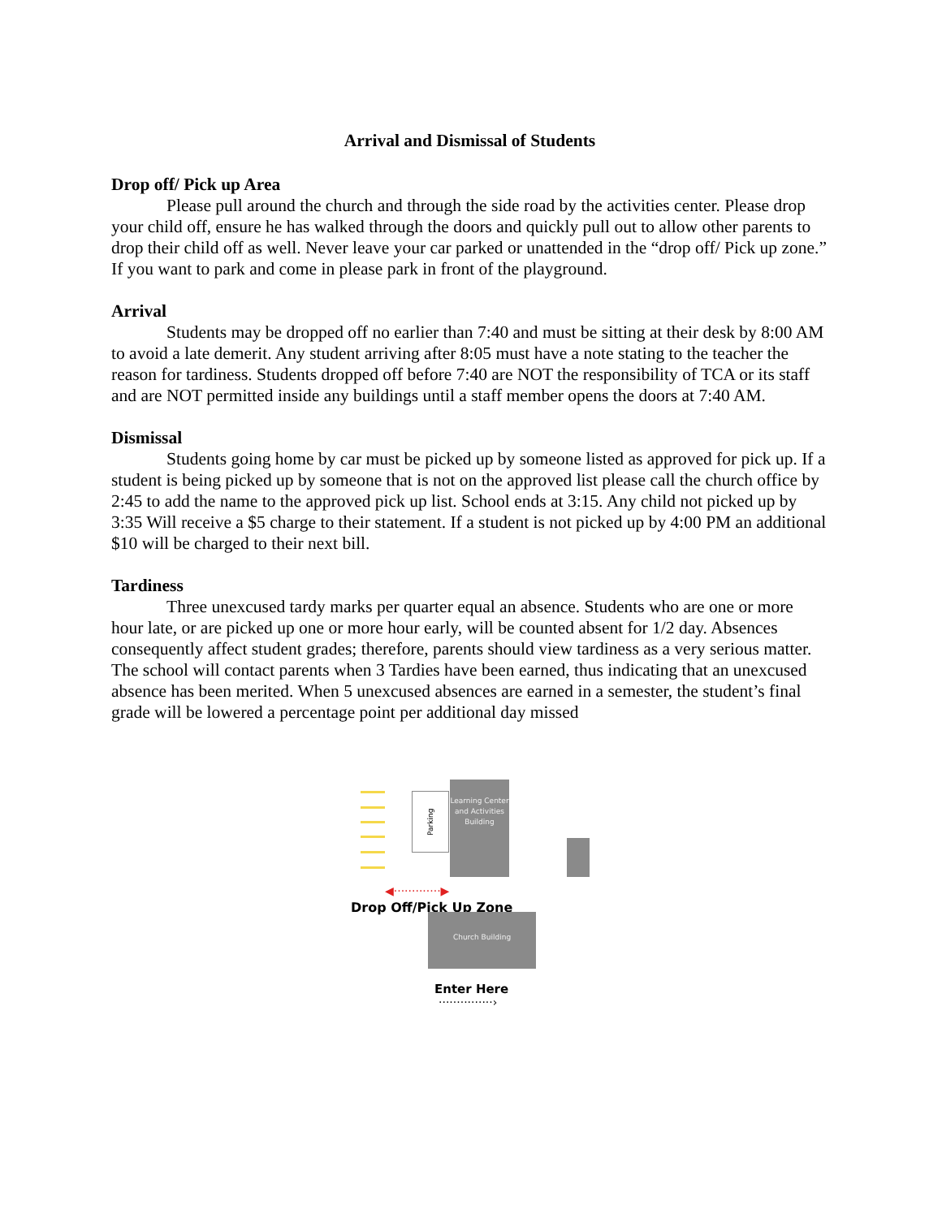Arrival and Dismissal of Students
Drop off/ Pick up Area
Please pull around the church and through the side road by the activities center. Please drop your child off, ensure he has walked through the doors and quickly pull out to allow other parents to drop their child off as well. Never leave your car parked or unattended in the “drop off/ Pick up zone.” If you want to park and come in please park in front of the playground.
Arrival
Students may be dropped off no earlier than 7:40 and must be sitting at their desk by 8:00 AM to avoid a late demerit. Any student arriving after 8:05 must have a note stating to the teacher the reason for tardiness. Students dropped off before 7:40 are NOT the responsibility of TCA or its staff and are NOT permitted inside any buildings until a staff member opens the doors at 7:40 AM.
Dismissal
Students going home by car must be picked up by someone listed as approved for pick up. If a student is being picked up by someone that is not on the approved list please call the church office by 2:45 to add the name to the approved pick up list. School ends at 3:15. Any child not picked up by 3:35 Will receive a $5 charge to their statement. If a student is not picked up by 4:00 PM an additional $10 will be charged to their next bill.
Tardiness
Three unexcused tardy marks per quarter equal an absence. Students who are one or more hour late, or are picked up one or more hour early, will be counted absent for 1/2 day. Absences consequently affect student grades; therefore, parents should view tardiness as a very serious matter. The school will contact parents when 3 Tardies have been earned, thus indicating that an unexcused absence has been merited. When 5 unexcused absences are earned in a semester, the student’s final grade will be lowered a percentage point per additional day missed
Parking
Learning Center and Activities Building
◀·············▶
Drop Off/Pick Up Zone
Church Building
Enter Here
···············›